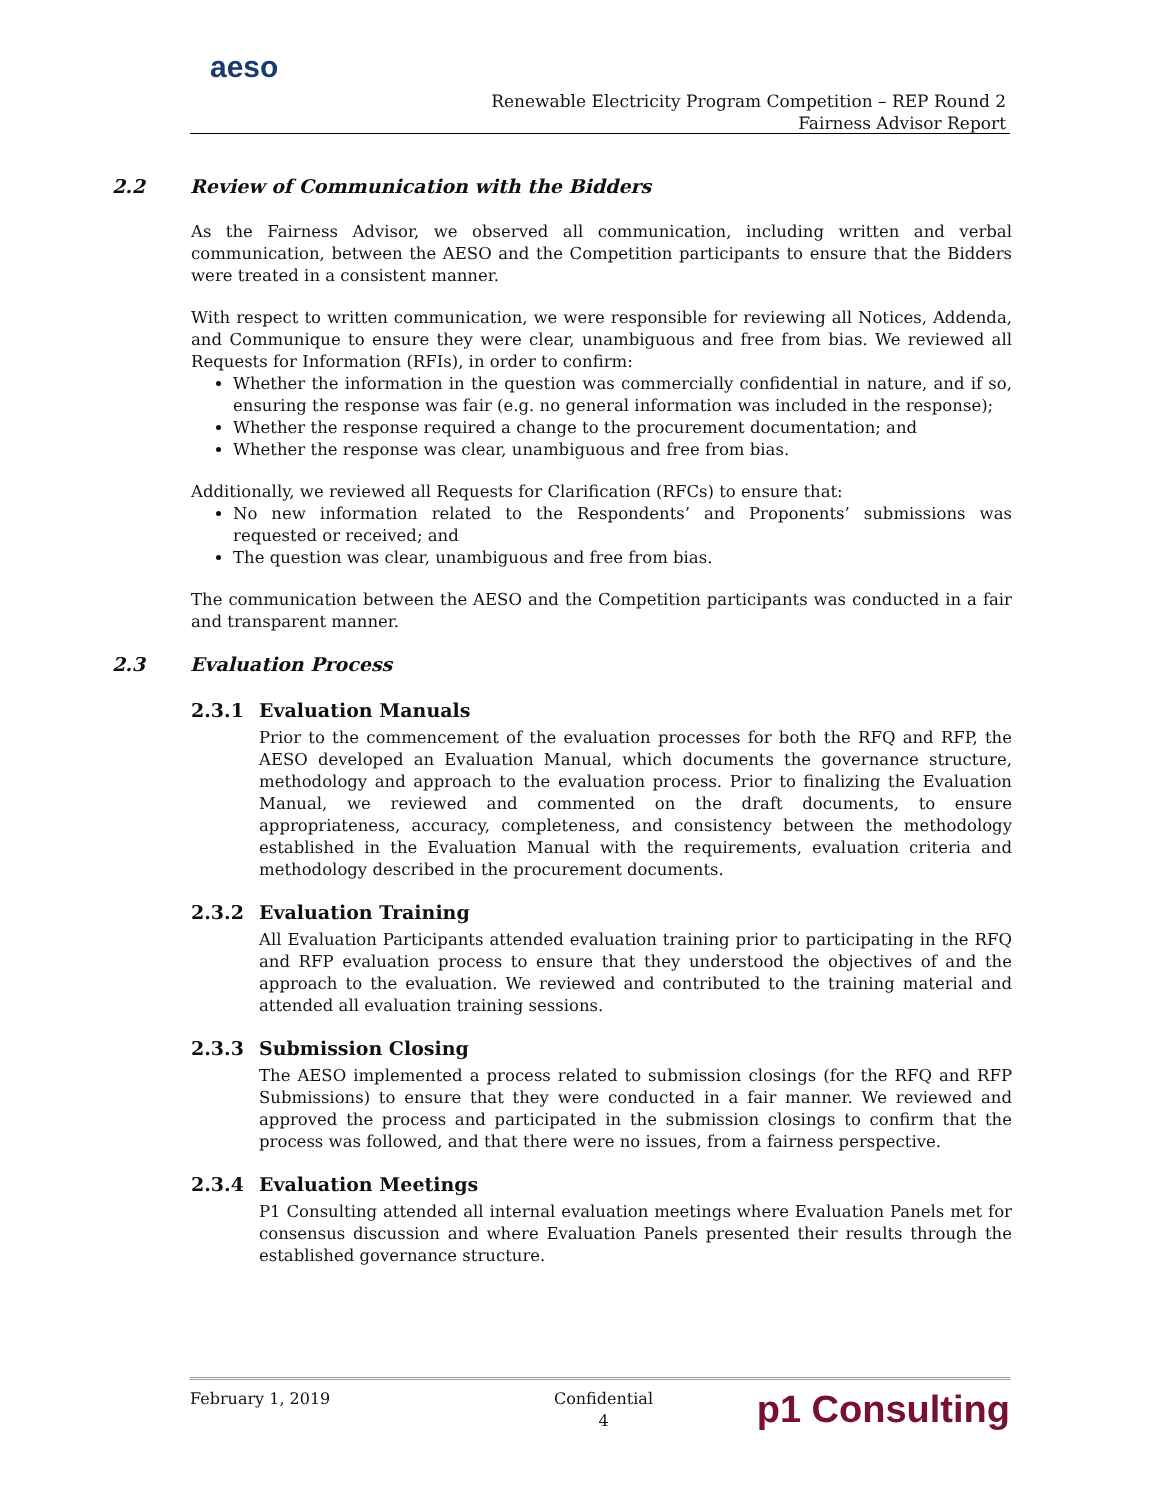aeso
Renewable Electricity Program Competition – REP Round 2
Fairness Advisor Report
2.2 Review of Communication with the Bidders
As the Fairness Advisor, we observed all communication, including written and verbal communication, between the AESO and the Competition participants to ensure that the Bidders were treated in a consistent manner.
With respect to written communication, we were responsible for reviewing all Notices, Addenda, and Communique to ensure they were clear, unambiguous and free from bias. We reviewed all Requests for Information (RFIs), in order to confirm:
Whether the information in the question was commercially confidential in nature, and if so, ensuring the response was fair (e.g. no general information was included in the response);
Whether the response required a change to the procurement documentation; and
Whether the response was clear, unambiguous and free from bias.
Additionally, we reviewed all Requests for Clarification (RFCs) to ensure that:
No new information related to the Respondents’ and Proponents’ submissions was requested or received; and
The question was clear, unambiguous and free from bias.
The communication between the AESO and the Competition participants was conducted in a fair and transparent manner.
2.3 Evaluation Process
2.3.1 Evaluation Manuals
Prior to the commencement of the evaluation processes for both the RFQ and RFP, the AESO developed an Evaluation Manual, which documents the governance structure, methodology and approach to the evaluation process. Prior to finalizing the Evaluation Manual, we reviewed and commented on the draft documents, to ensure appropriateness, accuracy, completeness, and consistency between the methodology established in the Evaluation Manual with the requirements, evaluation criteria and methodology described in the procurement documents.
2.3.2 Evaluation Training
All Evaluation Participants attended evaluation training prior to participating in the RFQ and RFP evaluation process to ensure that they understood the objectives of and the approach to the evaluation. We reviewed and contributed to the training material and attended all evaluation training sessions.
2.3.3 Submission Closing
The AESO implemented a process related to submission closings (for the RFQ and RFP Submissions) to ensure that they were conducted in a fair manner. We reviewed and approved the process and participated in the submission closings to confirm that the process was followed, and that there were no issues, from a fairness perspective.
2.3.4 Evaluation Meetings
P1 Consulting attended all internal evaluation meetings where Evaluation Panels met for consensus discussion and where Evaluation Panels presented their results through the established governance structure.
February 1, 2019 Confidential
4
p1 Consulting